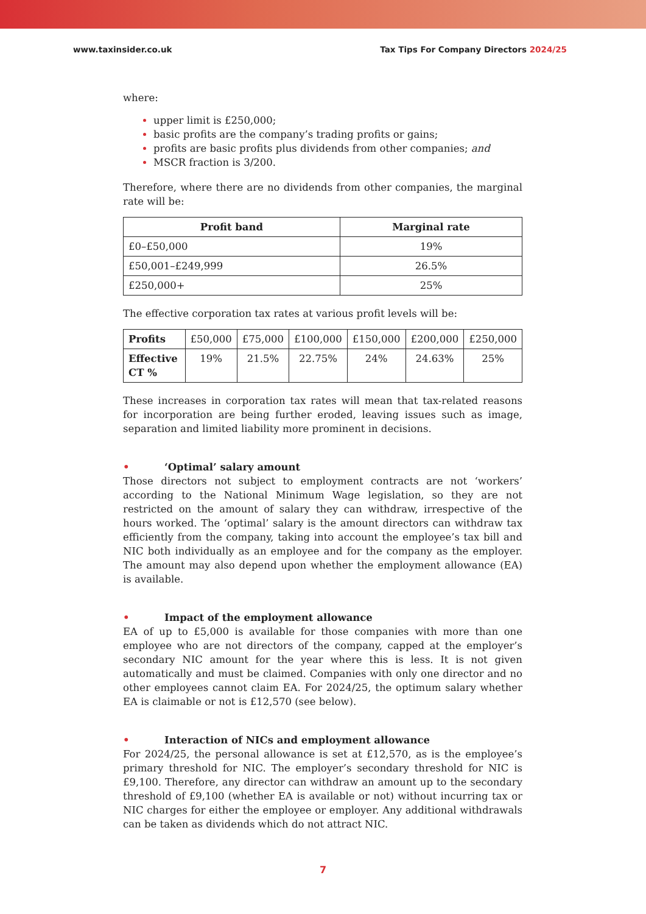www.taxinsider.co.uk Tax Tips For Company Directors 2024/25
where:
upper limit is £250,000;
basic profits are the company’s trading profits or gains;
profits are basic profits plus dividends from other companies; and
MSCR fraction is 3/200.
Therefore, where there are no dividends from other companies, the marginal rate will be:
| Profit band | Marginal rate |
| --- | --- |
| £0–£50,000 | 19% |
| £50,001–£249,999 | 26.5% |
| £250,000+ | 25% |
The effective corporation tax rates at various profit levels will be:
| Profits | £50,000 | £75,000 | £100,000 | £150,000 | £200,000 | £250,000 |
| Effective CT % | 19% | 21.5% | 22.75% | 24% | 24.63% | 25% |
These increases in corporation tax rates will mean that tax-related reasons for incorporation are being further eroded, leaving issues such as image, separation and limited liability more prominent in decisions.
• ‘Optimal’ salary amount
Those directors not subject to employment contracts are not ‘workers’ according to the National Minimum Wage legislation, so they are not restricted on the amount of salary they can withdraw, irrespective of the hours worked. The ‘optimal’ salary is the amount directors can withdraw tax efficiently from the company, taking into account the employee’s tax bill and NIC both individually as an employee and for the company as the employer. The amount may also depend upon whether the employment allowance (EA) is available.
• Impact of the employment allowance
EA of up to £5,000 is available for those companies with more than one employee who are not directors of the company, capped at the employer’s secondary NIC amount for the year where this is less. It is not given automatically and must be claimed. Companies with only one director and no other employees cannot claim EA. For 2024/25, the optimum salary whether EA is claimable or not is £12,570 (see below).
• Interaction of NICs and employment allowance
For 2024/25, the personal allowance is set at £12,570, as is the employee’s primary threshold for NIC. The employer’s secondary threshold for NIC is £9,100. Therefore, any director can withdraw an amount up to the secondary threshold of £9,100 (whether EA is available or not) without incurring tax or NIC charges for either the employee or employer. Any additional withdrawals can be taken as dividends which do not attract NIC.
7